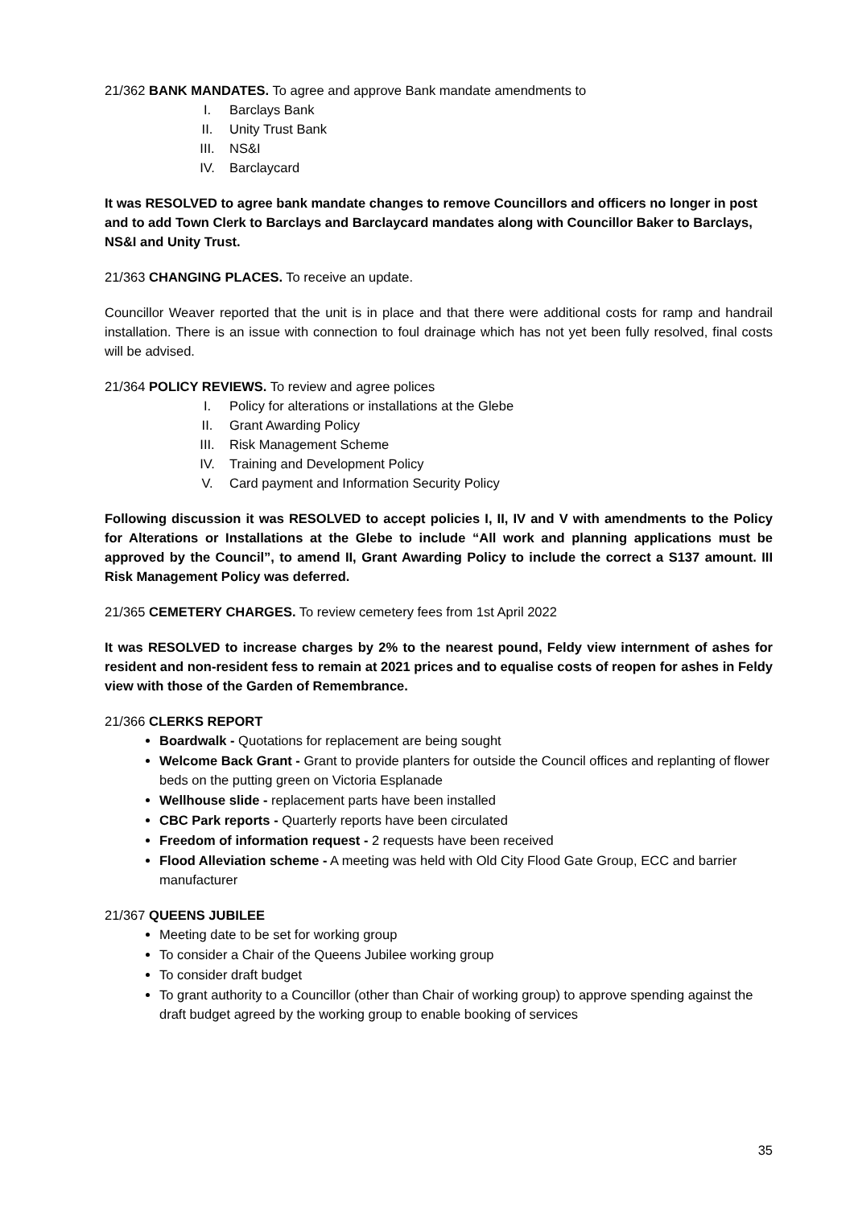21/362 BANK MANDATES. To agree and approve Bank mandate amendments to
I. Barclays Bank
II. Unity Trust Bank
III. NS&I
IV. Barclaycard
It was RESOLVED to agree bank mandate changes to remove Councillors and officers no longer in post and to add Town Clerk to Barclays and Barclaycard mandates along with Councillor Baker to Barclays, NS&I and Unity Trust.
21/363 CHANGING PLACES. To receive an update.
Councillor Weaver reported that the unit is in place and that there were additional costs for ramp and handrail installation. There is an issue with connection to foul drainage which has not yet been fully resolved, final costs will be advised.
21/364 POLICY REVIEWS. To review and agree polices
I. Policy for alterations or installations at the Glebe
II. Grant Awarding Policy
III. Risk Management Scheme
IV. Training and Development Policy
V. Card payment and Information Security Policy
Following discussion it was RESOLVED to accept policies I, II, IV and V with amendments to the Policy for Alterations or Installations at the Glebe to include “All work and planning applications must be approved by the Council”, to amend II, Grant Awarding Policy to include the correct a S137 amount. III Risk Management Policy was deferred.
21/365 CEMETERY CHARGES. To review cemetery fees from 1st April 2022
It was RESOLVED to increase charges by 2% to the nearest pound, Feldy view internment of ashes for resident and non-resident fess to remain at 2021 prices and to equalise costs of reopen for ashes in Feldy view with those of the Garden of Remembrance.
21/366 CLERKS REPORT
Boardwalk - Quotations for replacement are being sought
Welcome Back Grant - Grant to provide planters for outside the Council offices and replanting of flower beds on the putting green on Victoria Esplanade
Wellhouse slide - replacement parts have been installed
CBC Park reports - Quarterly reports have been circulated
Freedom of information request - 2 requests have been received
Flood Alleviation scheme - A meeting was held with Old City Flood Gate Group, ECC and barrier manufacturer
21/367 QUEENS JUBILEE
Meeting date to be set for working group
To consider a Chair of the Queens Jubilee working group
To consider draft budget
To grant authority to a Councillor (other than Chair of working group) to approve spending against the draft budget agreed by the working group to enable booking of services
35